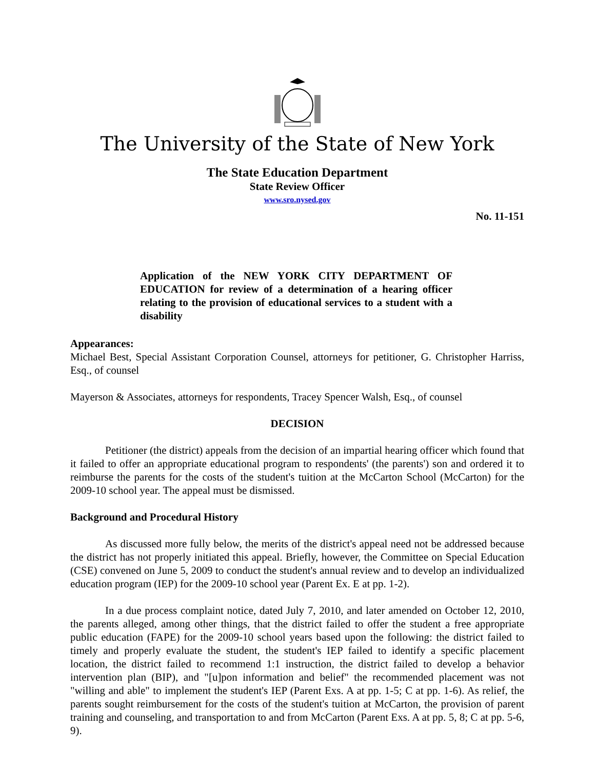The University of the State of New York
The State Education Department
State Review Officer
www.sro.nysed.gov
No. 11-151
Application of the NEW YORK CITY DEPARTMENT OF EDUCATION for review of a determination of a hearing officer relating to the provision of educational services to a student with a disability
Appearances:
Michael Best, Special Assistant Corporation Counsel, attorneys for petitioner, G. Christopher Harriss, Esq., of counsel
Mayerson & Associates, attorneys for respondents, Tracey Spencer Walsh, Esq., of counsel
DECISION
Petitioner (the district) appeals from the decision of an impartial hearing officer which found that it failed to offer an appropriate educational program to respondents' (the parents') son and ordered it to reimburse the parents for the costs of the student's tuition at the McCarton School (McCarton) for the 2009-10 school year. The appeal must be dismissed.
Background and Procedural History
As discussed more fully below, the merits of the district's appeal need not be addressed because the district has not properly initiated this appeal. Briefly, however, the Committee on Special Education (CSE) convened on June 5, 2009 to conduct the student's annual review and to develop an individualized education program (IEP) for the 2009-10 school year (Parent Ex. E at pp. 1-2).
In a due process complaint notice, dated July 7, 2010, and later amended on October 12, 2010, the parents alleged, among other things, that the district failed to offer the student a free appropriate public education (FAPE) for the 2009-10 school years based upon the following: the district failed to timely and properly evaluate the student, the student's IEP failed to identify a specific placement location, the district failed to recommend 1:1 instruction, the district failed to develop a behavior intervention plan (BIP), and "[u]pon information and belief" the recommended placement was not "willing and able" to implement the student's IEP (Parent Exs. A at pp. 1-5; C at pp. 1-6). As relief, the parents sought reimbursement for the costs of the student's tuition at McCarton, the provision of parent training and counseling, and transportation to and from McCarton (Parent Exs. A at pp. 5, 8; C at pp. 5-6, 9).